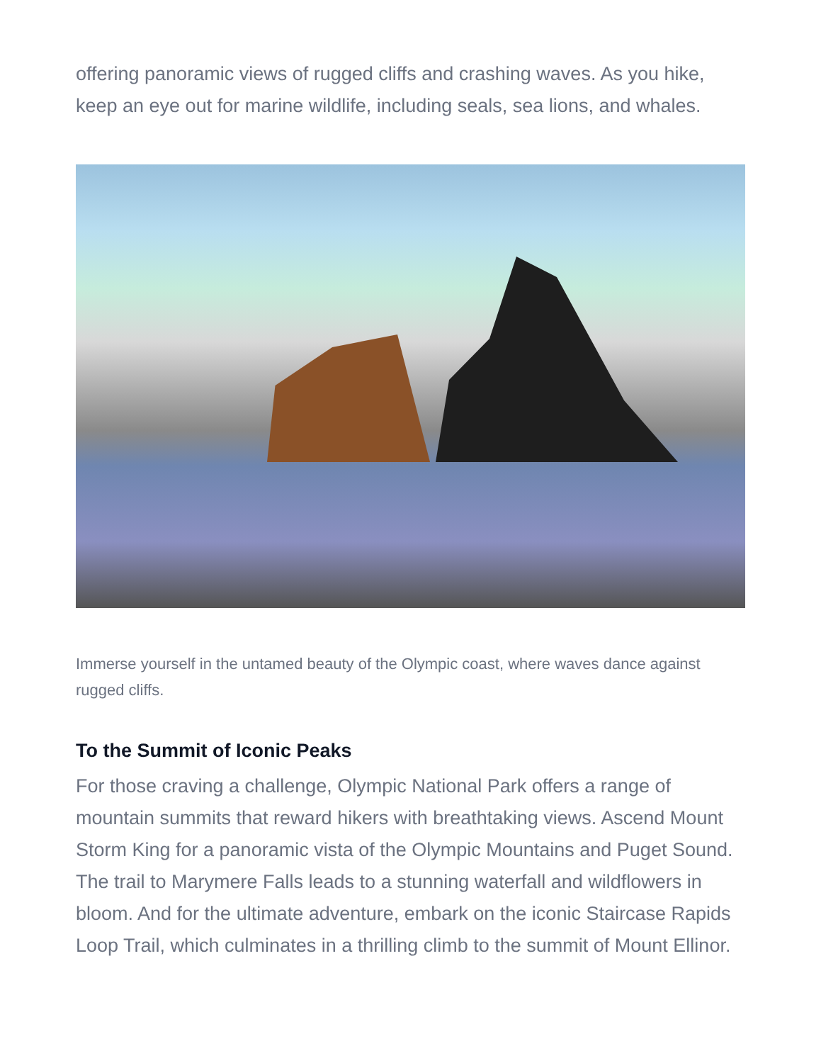offering panoramic views of rugged cliffs and crashing waves. As you hike, keep an eye out for marine wildlife, including seals, sea lions, and whales.
Immerse yourself in the untamed beauty of the Olympic coast, where waves dance against rugged cliffs.
To the Summit of Iconic Peaks
For those craving a challenge, Olympic National Park offers a range of mountain summits that reward hikers with breathtaking views. Ascend Mount Storm King for a panoramic vista of the Olympic Mountains and Puget Sound. The trail to Marymere Falls leads to a stunning waterfall and wildflowers in bloom. And for the ultimate adventure, embark on the iconic Staircase Rapids Loop Trail, which culminates in a thrilling climb to the summit of Mount Ellinor.